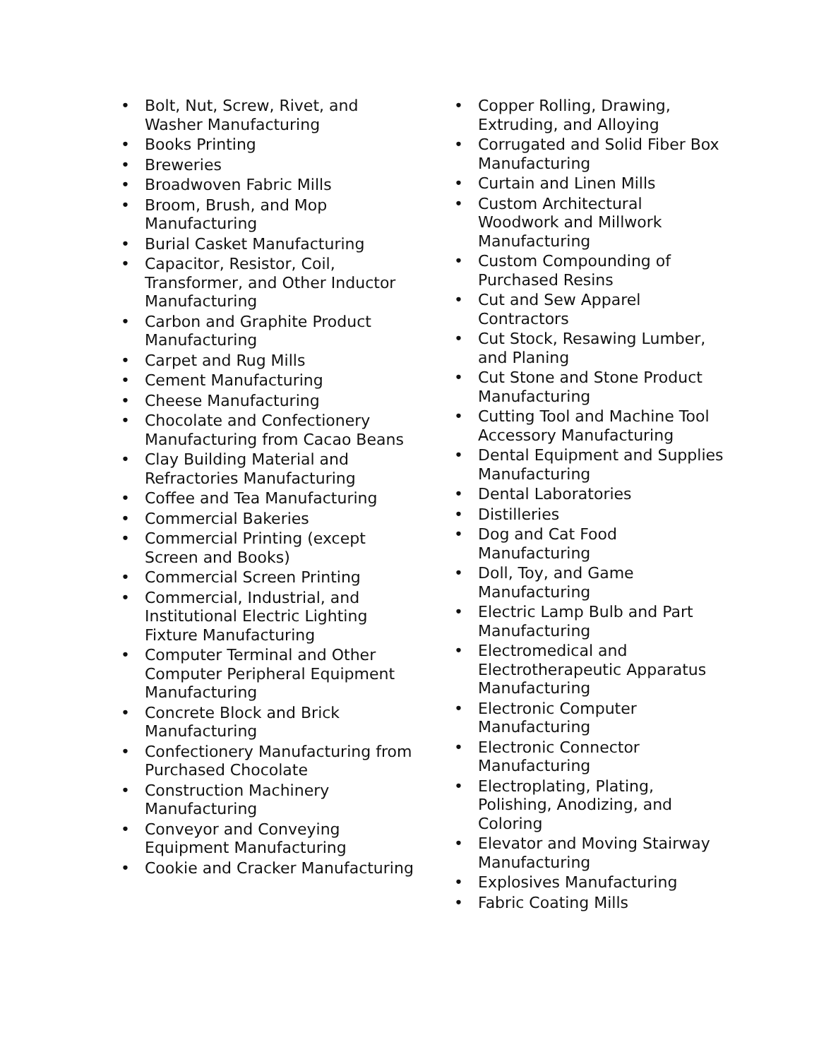• Bolt, Nut, Screw, Rivet, and Washer Manufacturing
• Books Printing
• Breweries
• Broadwoven Fabric Mills
• Broom, Brush, and Mop Manufacturing
• Burial Casket Manufacturing
• Capacitor, Resistor, Coil, Transformer, and Other Inductor Manufacturing
• Carbon and Graphite Product Manufacturing
• Carpet and Rug Mills
• Cement Manufacturing
• Cheese Manufacturing
• Chocolate and Confectionery Manufacturing from Cacao Beans
• Clay Building Material and Refractories Manufacturing
• Coffee and Tea Manufacturing
• Commercial Bakeries
• Commercial Printing (except Screen and Books)
• Commercial Screen Printing
• Commercial, Industrial, and Institutional Electric Lighting Fixture Manufacturing
• Computer Terminal and Other Computer Peripheral Equipment Manufacturing
• Concrete Block and Brick Manufacturing
• Confectionery Manufacturing from Purchased Chocolate
• Construction Machinery Manufacturing
• Conveyor and Conveying Equipment Manufacturing
• Cookie and Cracker Manufacturing
• Copper Rolling, Drawing, Extruding, and Alloying
• Corrugated and Solid Fiber Box Manufacturing
• Curtain and Linen Mills
• Custom Architectural Woodwork and Millwork Manufacturing
• Custom Compounding of Purchased Resins
• Cut and Sew Apparel Contractors
• Cut Stock, Resawing Lumber, and Planing
• Cut Stone and Stone Product Manufacturing
• Cutting Tool and Machine Tool Accessory Manufacturing
• Dental Equipment and Supplies Manufacturing
• Dental Laboratories
• Distilleries
• Dog and Cat Food Manufacturing
• Doll, Toy, and Game Manufacturing
• Electric Lamp Bulb and Part Manufacturing
• Electromedical and Electrotherapeutic Apparatus Manufacturing
• Electronic Computer Manufacturing
• Electronic Connector Manufacturing
• Electroplating, Plating, Polishing, Anodizing, and Coloring
• Elevator and Moving Stairway Manufacturing
• Explosives Manufacturing
• Fabric Coating Mills